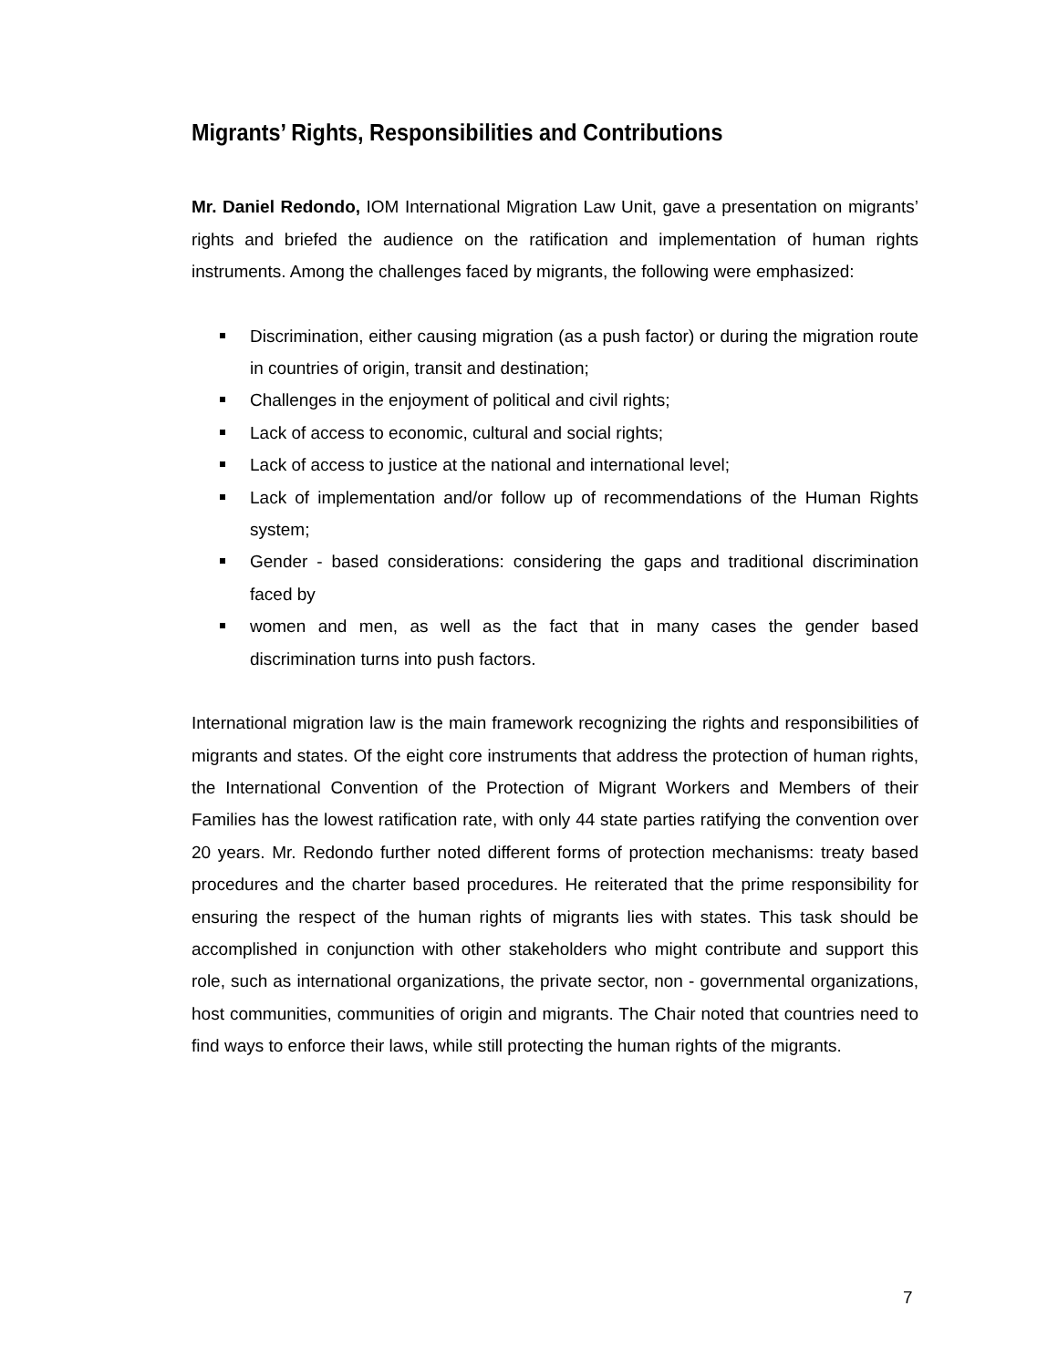Migrants’ Rights, Responsibilities and Contributions
Mr. Daniel Redondo, IOM International Migration Law Unit, gave a presentation on migrants’ rights and briefed the audience on the ratification and implementation of human rights instruments. Among the challenges faced by migrants, the following were emphasized:
Discrimination, either causing migration (as a push factor) or during the migration route in countries of origin, transit and destination;
Challenges in the enjoyment of political and civil rights;
Lack of access to economic, cultural and social rights;
Lack of access to justice at the national and international level;
Lack of implementation and/or follow up of recommendations of the Human Rights system;
Gender - based considerations: considering the gaps and traditional discrimination faced by
women and men, as well as the fact that in many cases the gender based discrimination turns into push factors.
International migration law is the main framework recognizing the rights and responsibilities of migrants and states. Of the eight core instruments that address the protection of human rights, the International Convention of the Protection of Migrant Workers and Members of their Families has the lowest ratification rate, with only 44 state parties ratifying the convention over 20 years. Mr. Redondo further noted different forms of protection mechanisms: treaty based procedures and the charter based procedures. He reiterated that the prime responsibility for ensuring the respect of the human rights of migrants lies with states. This task should be accomplished in conjunction with other stakeholders who might contribute and support this role, such as international organizations, the private sector, non - governmental organizations, host communities, communities of origin and migrants. The Chair noted that countries need to find ways to enforce their laws, while still protecting the human rights of the migrants.
7